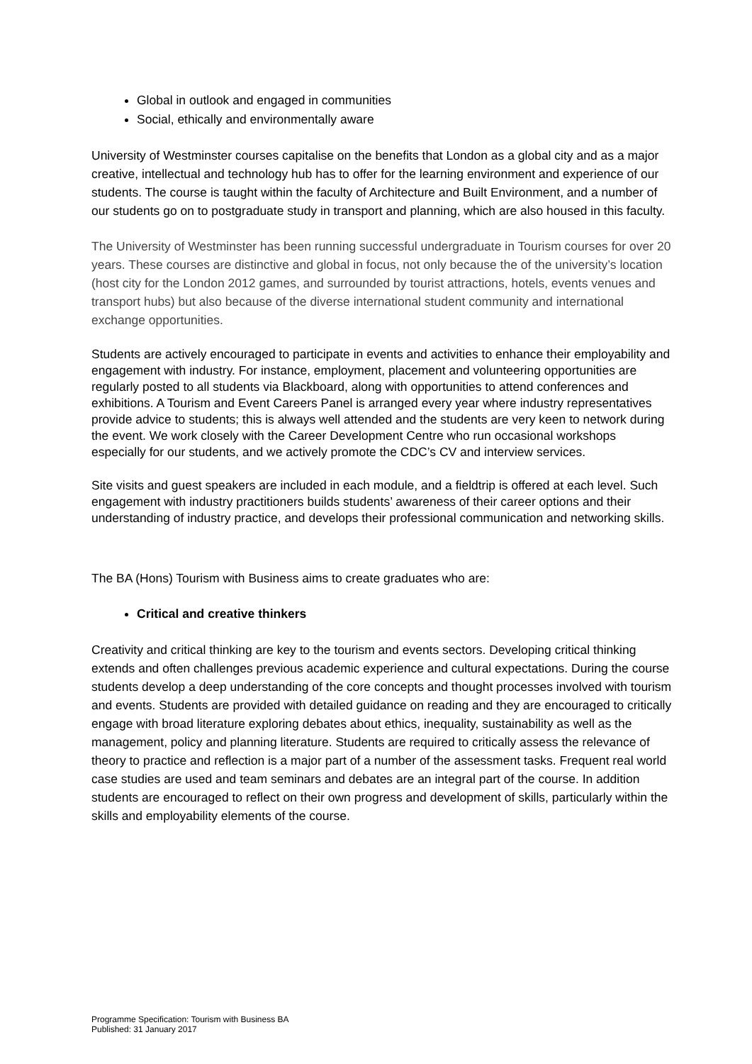Global in outlook and engaged in communities
Social, ethically and environmentally aware
University of Westminster courses capitalise on the benefits that London as a global city and as a major creative, intellectual and technology hub has to offer for the learning environment and experience of our students. The course is taught within the faculty of Architecture and Built Environment, and a number of our students go on to postgraduate study in transport and planning, which are also housed in this faculty.
The University of Westminster has been running successful undergraduate in Tourism courses for over 20 years. These courses are distinctive and global in focus, not only because the of the university’s location (host city for the London 2012 games, and surrounded by tourist attractions, hotels, events venues and transport hubs) but also because of the diverse international student community and international exchange opportunities.
Students are actively encouraged to participate in events and activities to enhance their employability and engagement with industry. For instance, employment, placement and volunteering opportunities are regularly posted to all students via Blackboard, along with opportunities to attend conferences and exhibitions. A Tourism and Event Careers Panel is arranged every year where industry representatives provide advice to students; this is always well attended and the students are very keen to network during the event. We work closely with the Career Development Centre who run occasional workshops especially for our students, and we actively promote the CDC’s CV and interview services.
Site visits and guest speakers are included in each module, and a fieldtrip is offered at each level. Such engagement with industry practitioners builds students’ awareness of their career options and their understanding of industry practice, and develops their professional communication and networking skills.
The BA (Hons) Tourism with Business aims to create graduates who are:
Critical and creative thinkers
Creativity and critical thinking are key to the tourism and events sectors. Developing critical thinking extends and often challenges previous academic experience and cultural expectations. During the course students develop a deep understanding of the core concepts and thought processes involved with tourism and events. Students are provided with detailed guidance on reading and they are encouraged to critically engage with broad literature exploring debates about ethics, inequality, sustainability as well as the management, policy and planning literature. Students are required to critically assess the relevance of theory to practice and reflection is a major part of a number of the assessment tasks. Frequent real world case studies are used and team seminars and debates are an integral part of the course. In addition students are encouraged to reflect on their own progress and development of skills, particularly within the skills and employability elements of the course.
Programme Specification: Tourism with Business BA
Published: 31 January 2017